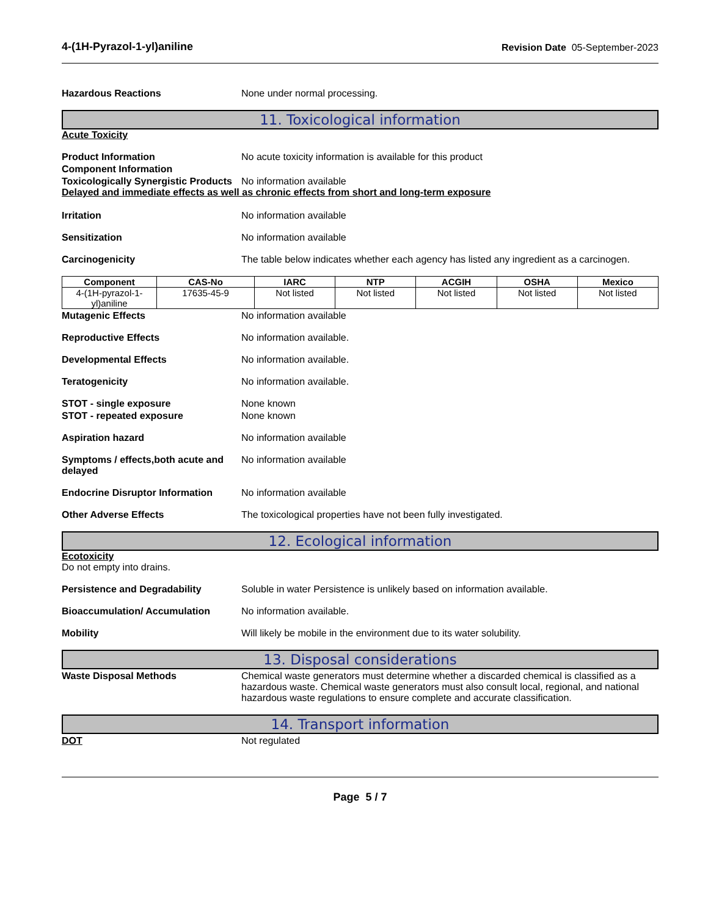4-(1H-Pyrazol-1-yl)aniline Revision Date 05-September-2023
Hazardous Reactions None under normal processing.
11. Toxicological information
Acute Toxicity
Product Information No acute toxicity information is available for this product
Component Information
Toxicologically Synergistic Products
No information available
Delayed and immediate effects as well as chronic effects from short and long-term exposure
Irritation No information available
Sensitization No information available
Carcinogenicity The table below indicates whether each agency has listed any ingredient as a carcinogen.
| Component | CAS-No | IARC | NTP | ACGIH | OSHA | Mexico |
| --- | --- | --- | --- | --- | --- | --- |
| 4-(1H-pyrazol-1-yl)aniline | 17635-45-9 | Not listed | Not listed | Not listed | Not listed | Not listed |
Mutagenic Effects No information available
Reproductive Effects No information available.
Developmental Effects No information available.
Teratogenicity No information available.
STOT - single exposure None known
STOT - repeated exposure None known
Aspiration hazard No information available
Symptoms / effects,both acute and delayed
No information available
Endocrine Disruptor Information
No information available
Other Adverse Effects The toxicological properties have not been fully investigated.
12. Ecological information
Ecotoxicity
Do not empty into drains.
Persistence and Degradability Soluble in water Persistence is unlikely based on information available.
Bioaccumulation/ Accumulation No information available.
Mobility Will likely be mobile in the environment due to its water solubility.
13. Disposal considerations
Waste Disposal Methods Chemical waste generators must determine whether a discarded chemical is classified as a hazardous waste. Chemical waste generators must also consult local, regional, and national hazardous waste regulations to ensure complete and accurate classification.
14. Transport information
DOT Not regulated
Page 5 / 7